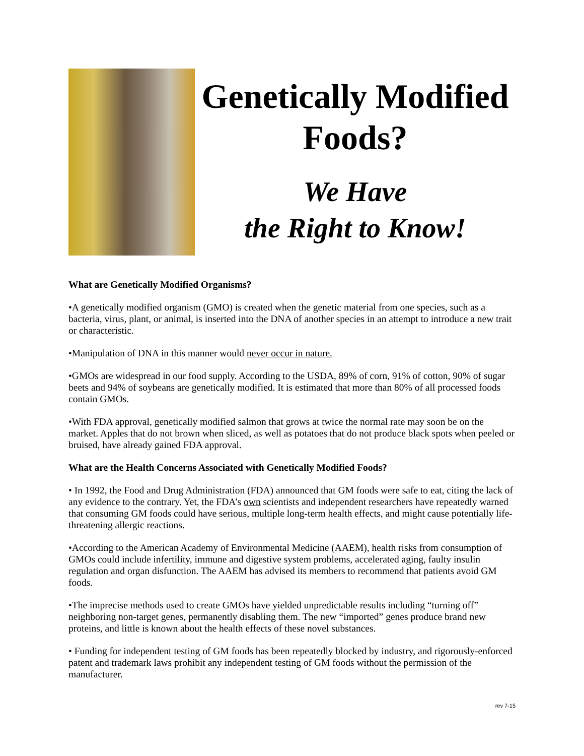Genetically Modified
Foods?
We Have
the Right to Know!
What are Genetically Modified Organisms?
•A genetically modified organism (GMO) is created when the genetic material from one species, such as a bacteria, virus, plant, or animal, is inserted into the DNA of another species in an attempt to introduce a new trait or characteristic.
•Manipulation of DNA in this manner would never occur in nature.
•GMOs are widespread in our food supply. According to the USDA, 89% of corn, 91% of cotton, 90% of sugar beets and 94% of soybeans are genetically modified. It is estimated that more than 80% of all processed foods contain GMOs.
•With FDA approval, genetically modified salmon that grows at twice the normal rate may soon be on the market. Apples that do not brown when sliced, as well as potatoes that do not produce black spots when peeled or bruised, have already gained FDA approval.
What are the Health Concerns Associated with Genetically Modified Foods?
• In 1992, the Food and Drug Administration (FDA) announced that GM foods were safe to eat, citing the lack of any evidence to the contrary. Yet, the FDA’s own scientists and independent researchers have repeatedly warned that consuming GM foods could have serious, multiple long-term health effects, and might cause potentially life-threatening allergic reactions.
•According to the American Academy of Environmental Medicine (AAEM), health risks from consumption of GMOs could include infertility, immune and digestive system problems, accelerated aging, faulty insulin regulation and organ disfunction. The AAEM has advised its members to recommend that patients avoid GM foods.
•The imprecise methods used to create GMOs have yielded unpredictable results including “turning off” neighboring non-target genes, permanently disabling them. The new “imported” genes produce brand new proteins, and little is known about the health effects of these novel substances.
• Funding for independent testing of GM foods has been repeatedly blocked by industry, and rigorously-enforced patent and trademark laws prohibit any independent testing of GM foods without the permission of the manufacturer.
rev 7-15